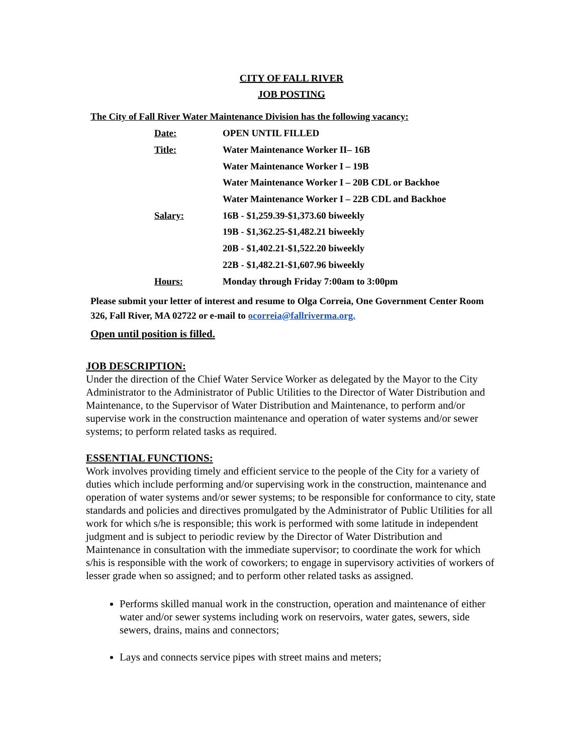CITY OF FALL RIVER
JOB POSTING
The City of Fall River Water Maintenance Division has the following vacancy:
| Date: | OPEN UNTIL FILLED |
| Title: | Water Maintenance Worker II– 16B |
| | Water Maintenance Worker I – 19B |
| | Water Maintenance Worker I – 20B CDL or Backhoe |
| | Water Maintenance Worker I – 22B CDL and Backhoe |
| Salary: | 16B - $1,259.39-$1,373.60 biweekly |
| | 19B - $1,362.25-$1,482.21 biweekly |
| | 20B - $1,402.21-$1,522.20 biweekly |
| | 22B - $1,482.21-$1,607.96 biweekly |
| Hours: | Monday through Friday 7:00am to 3:00pm |
Please submit your letter of interest and resume to Olga Correia, One Government Center Room 326, Fall River, MA 02722 or e-mail to ocorreia@fallriverma.org.
Open until position is filled.
JOB DESCRIPTION:
Under the direction of the Chief Water Service Worker as delegated by the Mayor to the City Administrator to the Administrator of Public Utilities to the Director of Water Distribution and Maintenance, to the Supervisor of Water Distribution and Maintenance, to perform and/or supervise work in the construction maintenance and operation of water systems and/or sewer systems; to perform related tasks as required.
ESSENTIAL FUNCTIONS:
Work involves providing timely and efficient service to the people of the City for a variety of duties which include performing and/or supervising work in the construction, maintenance and operation of water systems and/or sewer systems; to be responsible for conformance to city, state standards and policies and directives promulgated by the Administrator of Public Utilities for all work for which s/he is responsible; this work is performed with some latitude in independent judgment and is subject to periodic review by the Director of Water Distribution and Maintenance in consultation with the immediate supervisor; to coordinate the work for which s/his is responsible with the work of coworkers; to engage in supervisory activities of workers of lesser grade when so assigned; and to perform other related tasks as assigned.
Performs skilled manual work in the construction, operation and maintenance of either water and/or sewer systems including work on reservoirs, water gates, sewers, side sewers, drains, mains and connectors;
Lays and connects service pipes with street mains and meters;